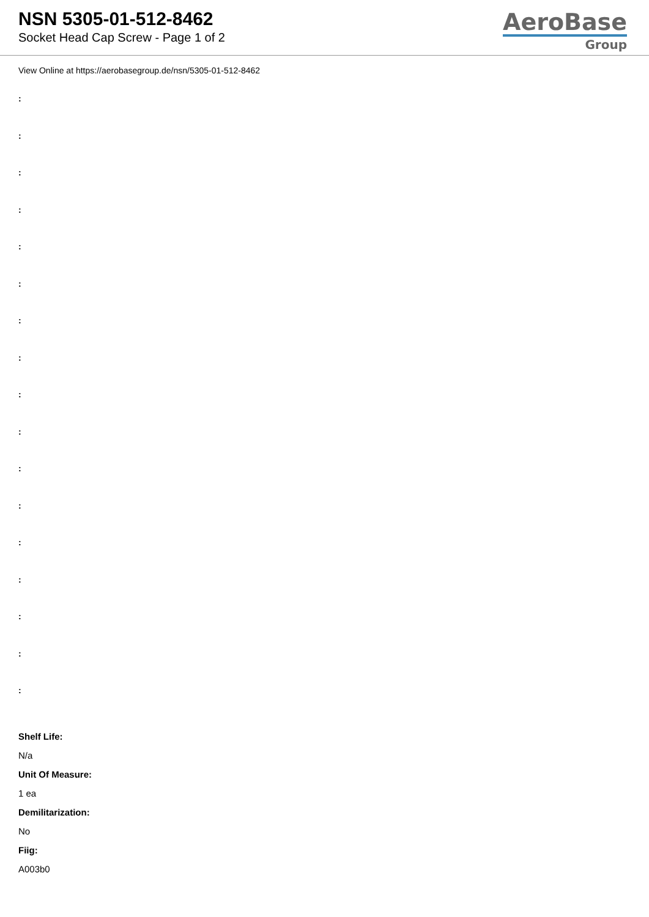NSN 5305-01-512-8462
Socket Head Cap Screw - Page 1 of 2
AeroBase
Group
View Online at https://aerobasegroup.de/nsn/5305-01-512-8462
:
:
:
:
:
:
:
:
:
:
:
:
:
:
:
:
:
Shelf Life:
N/a
Unit Of Measure:
1 ea
Demilitarization:
No
Fiig:
A003b0